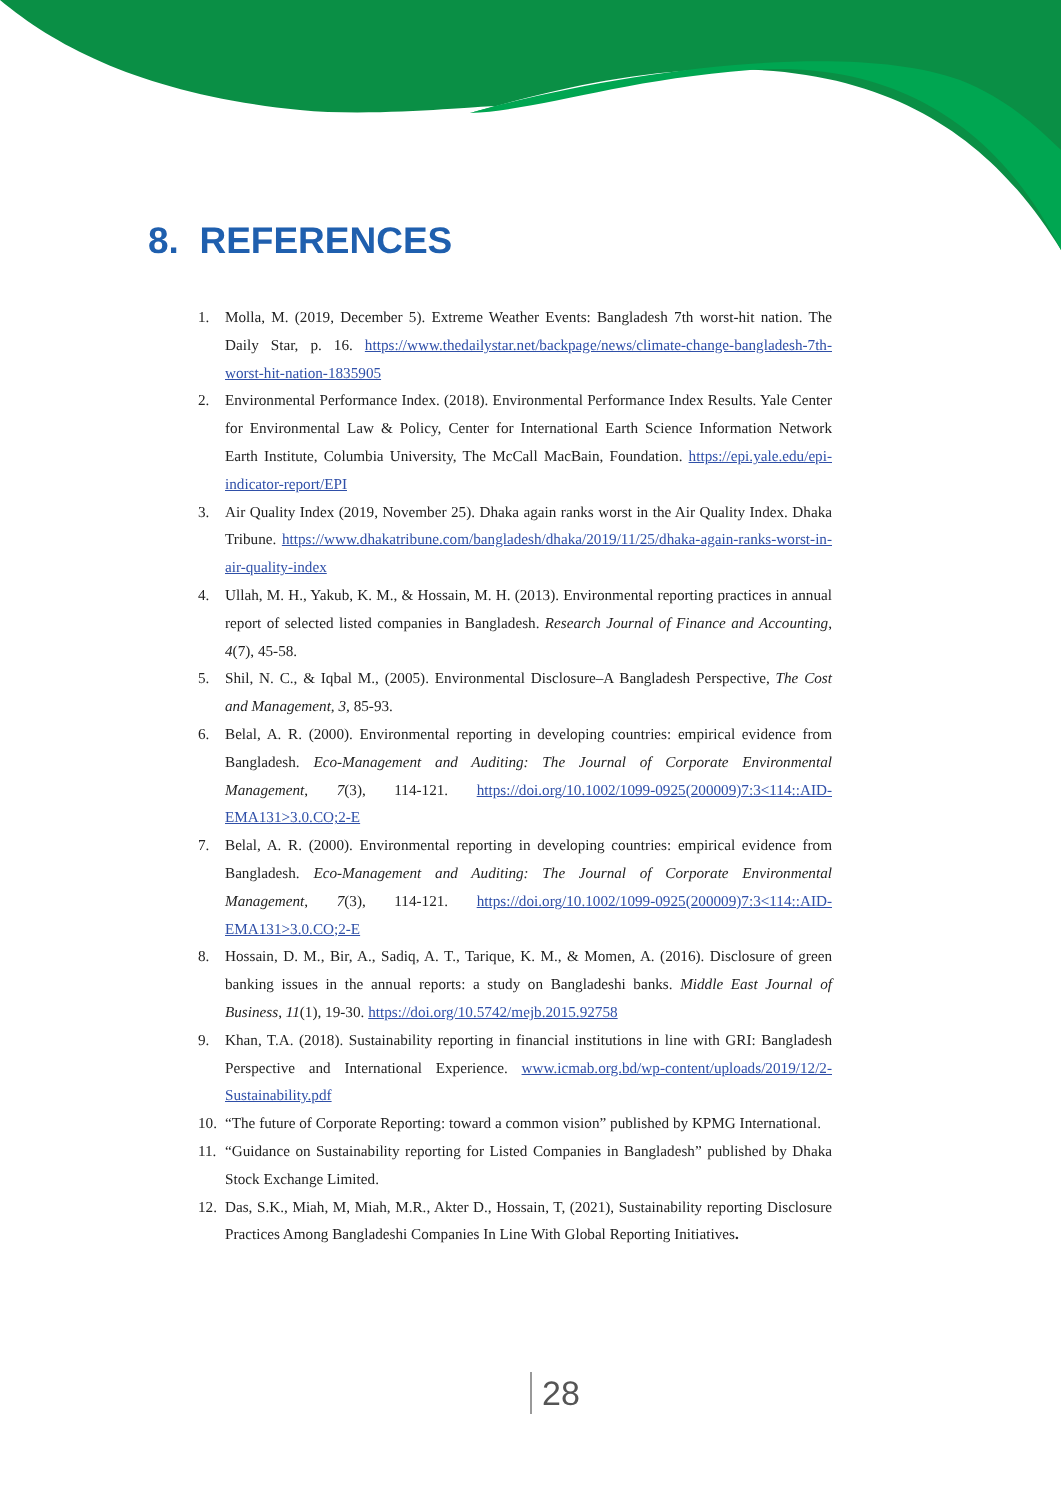8. REFERENCES
1. Molla, M. (2019, December 5). Extreme Weather Events: Bangladesh 7th worst-hit nation. The Daily Star, p. 16. https://www.thedailystar.net/backpage/news/climate-change-bangladesh-7th-worst-hit-nation-1835905
2. Environmental Performance Index. (2018). Environmental Performance Index Results. Yale Center for Environmental Law & Policy, Center for International Earth Science Information Network Earth Institute, Columbia University, The McCall MacBain, Foundation. https://epi.yale.edu/epi-indicator-report/EPI
3. Air Quality Index (2019, November 25). Dhaka again ranks worst in the Air Quality Index. Dhaka Tribune. https://www.dhakatribune.com/bangladesh/dhaka/2019/11/25/dhaka-again-ranks-worst-in-air-quality-index
4. Ullah, M. H., Yakub, K. M., & Hossain, M. H. (2013). Environmental reporting practices in annual report of selected listed companies in Bangladesh. Research Journal of Finance and Accounting, 4(7), 45-58.
5. Shil, N. C., & Iqbal M., (2005). Environmental Disclosure–A Bangladesh Perspective, The Cost and Management, 3, 85-93.
6. Belal, A. R. (2000). Environmental reporting in developing countries: empirical evidence from Bangladesh. Eco-Management and Auditing: The Journal of Corporate Environmental Management, 7(3), 114-121. https://doi.org/10.1002/1099-0925(200009)7:3<114::AID-EMA131>3.0.CO;2-E
7. Belal, A. R. (2000). Environmental reporting in developing countries: empirical evidence from Bangladesh. Eco-Management and Auditing: The Journal of Corporate Environmental Management, 7(3), 114-121. https://doi.org/10.1002/1099-0925(200009)7:3<114::AID-EMA131>3.0.CO;2-E
8. Hossain, D. M., Bir, A., Sadiq, A. T., Tarique, K. M., & Momen, A. (2016). Disclosure of green banking issues in the annual reports: a study on Bangladeshi banks. Middle East Journal of Business, 11(1), 19-30. https://doi.org/10.5742/mejb.2015.92758
9. Khan, T.A. (2018). Sustainability reporting in financial institutions in line with GRI: Bangladesh Perspective and International Experience. www.icmab.org.bd/wp-content/uploads/2019/12/2-Sustainability.pdf
10. “The future of Corporate Reporting: toward a common vision” published by KPMG International.
11. “Guidance on Sustainability reporting for Listed Companies in Bangladesh” published by Dhaka Stock Exchange Limited.
12. Das, S.K., Miah, M, Miah, M.R., Akter D., Hossain, T, (2021), Sustainability reporting Disclosure Practices Among Bangladeshi Companies In Line With Global Reporting Initiatives.
28